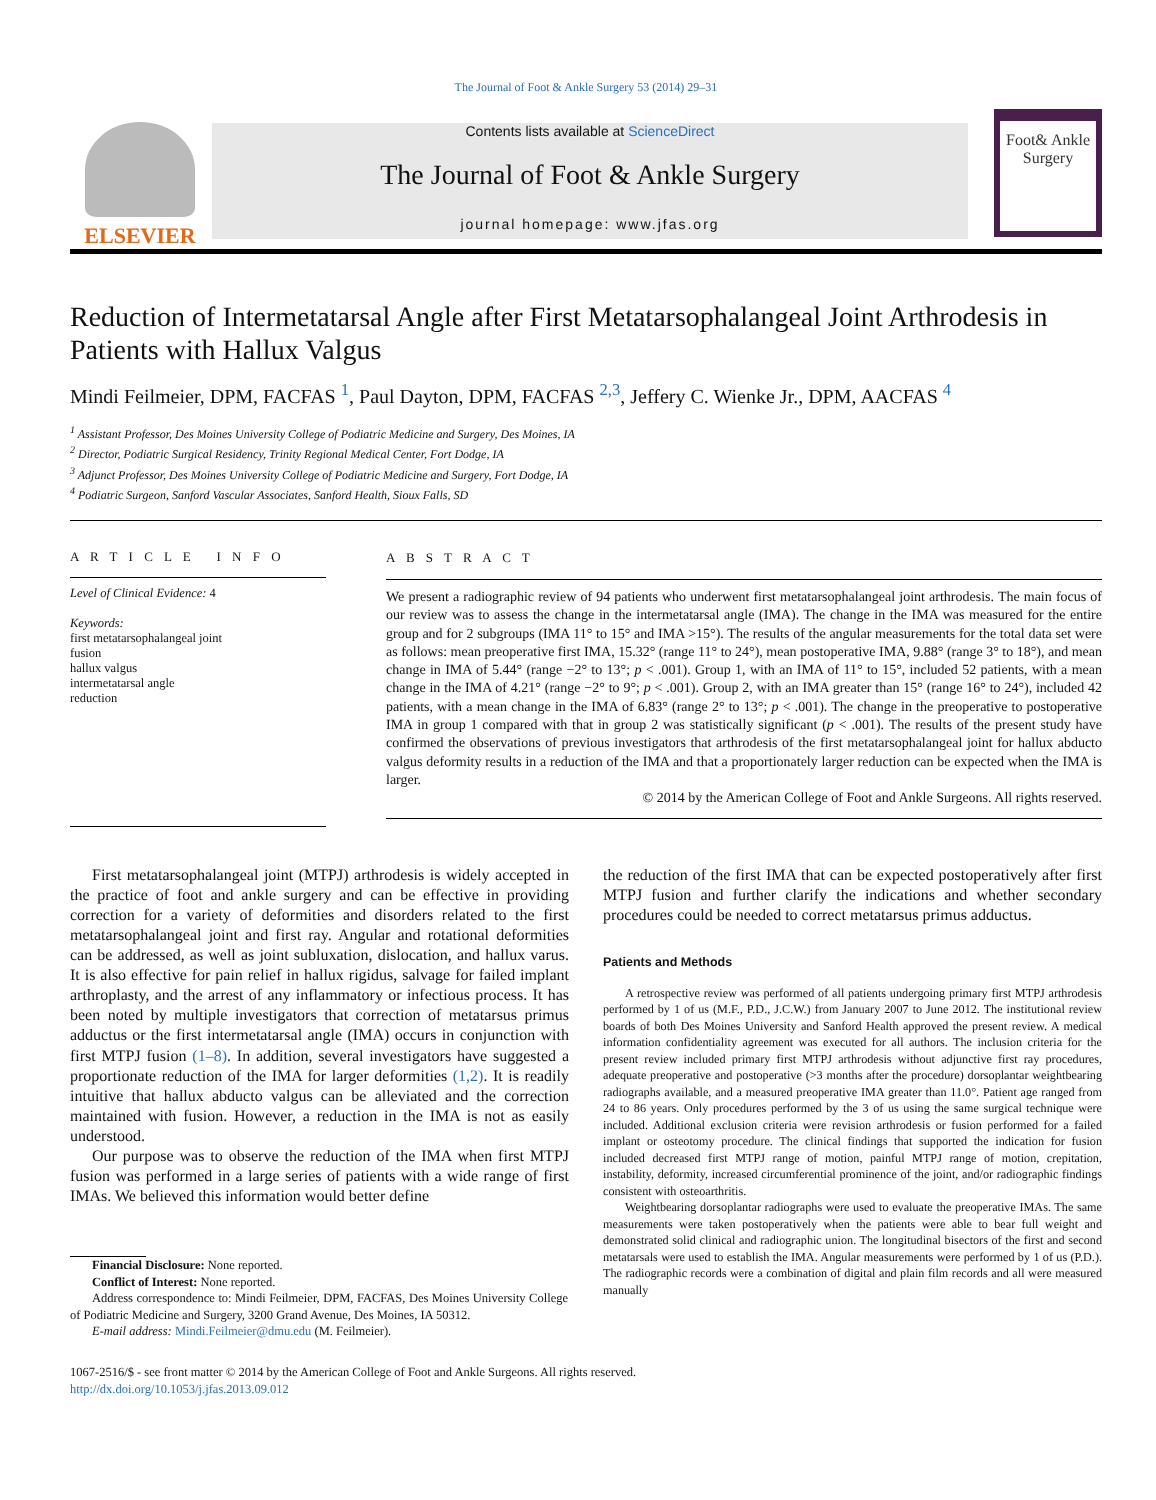The Journal of Foot & Ankle Surgery 53 (2014) 29–31
ELSEVIER
Contents lists available at ScienceDirect
The Journal of Foot & Ankle Surgery
journal homepage: www.jfas.org
Foot& Ankle Surgery
Reduction of Intermetatarsal Angle after First Metatarsophalangeal Joint Arthrodesis in Patients with Hallux Valgus
Mindi Feilmeier, DPM, FACFAS <sup>1</sup>, Paul Dayton, DPM, FACFAS <sup>2,3</sup>, Jeffery C. Wienke Jr., DPM, AACFAS <sup>4</sup>
<sup>1</sup> Assistant Professor, Des Moines University College of Podiatric Medicine and Surgery, Des Moines, IA
<sup>2</sup> Director, Podiatric Surgical Residency, Trinity Regional Medical Center, Fort Dodge, IA
<sup>3</sup> Adjunct Professor, Des Moines University College of Podiatric Medicine and Surgery, Fort Dodge, IA
<sup>4</sup> Podiatric Surgeon, Sanford Vascular Associates, Sanford Health, Sioux Falls, SD
A R T I C L E I N F O
Level of Clinical Evidence: 4
Keywords:
first metatarsophalangeal joint
fusion
hallux valgus
intermetatarsal angle
reduction
A B S T R A C T
We present a radiographic review of 94 patients who underwent first metatarsophalangeal joint arthrodesis. The main focus of our review was to assess the change in the intermetatarsal angle (IMA). The change in the IMA was measured for the entire group and for 2 subgroups (IMA 11° to 15° and IMA >15°). The results of the angular measurements for the total data set were as follows: mean preoperative first IMA, 15.32° (range 11° to 24°), mean postoperative IMA, 9.88° (range 3° to 18°), and mean change in IMA of 5.44° (range −2° to 13°; p < .001). Group 1, with an IMA of 11° to 15°, included 52 patients, with a mean change in the IMA of 4.21° (range −2° to 9°; p < .001). Group 2, with an IMA greater than 15° (range 16° to 24°), included 42 patients, with a mean change in the IMA of 6.83° (range 2° to 13°; p < .001). The change in the preoperative to postoperative IMA in group 1 compared with that in group 2 was statistically significant (p < .001). The results of the present study have confirmed the observations of previous investigators that arthrodesis of the first metatarsophalangeal joint for hallux abducto valgus deformity results in a reduction of the IMA and that a proportionately larger reduction can be expected when the IMA is larger.
© 2014 by the American College of Foot and Ankle Surgeons. All rights reserved.
First metatarsophalangeal joint (MTPJ) arthrodesis is widely accepted in the practice of foot and ankle surgery and can be effective in providing correction for a variety of deformities and disorders related to the first metatarsophalangeal joint and first ray. Angular and rotational deformities can be addressed, as well as joint subluxation, dislocation, and hallux varus. It is also effective for pain relief in hallux rigidus, salvage for failed implant arthroplasty, and the arrest of any inflammatory or infectious process. It has been noted by multiple investigators that correction of metatarsus primus adductus or the first intermetatarsal angle (IMA) occurs in conjunction with first MTPJ fusion (1–8). In addition, several investigators have suggested a proportionate reduction of the IMA for larger deformities (1,2). It is readily intuitive that hallux abducto valgus can be alleviated and the correction maintained with fusion. However, a reduction in the IMA is not as easily understood.
Our purpose was to observe the reduction of the IMA when first MTPJ fusion was performed in a large series of patients with a wide range of first IMAs. We believed this information would better define
Financial Disclosure: None reported.
Conflict of Interest: None reported.
Address correspondence to: Mindi Feilmeier, DPM, FACFAS, Des Moines University College of Podiatric Medicine and Surgery, 3200 Grand Avenue, Des Moines, IA 50312.
E-mail address: Mindi.Feilmeier@dmu.edu (M. Feilmeier).
the reduction of the first IMA that can be expected postoperatively after first MTPJ fusion and further clarify the indications and whether secondary procedures could be needed to correct metatarsus primus adductus.
Patients and Methods
A retrospective review was performed of all patients undergoing primary first MTPJ arthrodesis performed by 1 of us (M.F., P.D., J.C.W.) from January 2007 to June 2012. The institutional review boards of both Des Moines University and Sanford Health approved the present review. A medical information confidentiality agreement was executed for all authors. The inclusion criteria for the present review included primary first MTPJ arthrodesis without adjunctive first ray procedures, adequate preoperative and postoperative (>3 months after the procedure) dorsoplantar weightbearing radiographs available, and a measured preoperative IMA greater than 11.0°. Patient age ranged from 24 to 86 years. Only procedures performed by the 3 of us using the same surgical technique were included. Additional exclusion criteria were revision arthrodesis or fusion performed for a failed implant or osteotomy procedure. The clinical findings that supported the indication for fusion included decreased first MTPJ range of motion, painful MTPJ range of motion, crepitation, instability, deformity, increased circumferential prominence of the joint, and/or radiographic findings consistent with osteoarthritis.
Weightbearing dorsoplantar radiographs were used to evaluate the preoperative IMAs. The same measurements were taken postoperatively when the patients were able to bear full weight and demonstrated solid clinical and radiographic union. The longitudinal bisectors of the first and second metatarsals were used to establish the IMA. Angular measurements were performed by 1 of us (P.D.). The radiographic records were a combination of digital and plain film records and all were measured manually
1067-2516/$ - see front matter © 2014 by the American College of Foot and Ankle Surgeons. All rights reserved.
http://dx.doi.org/10.1053/j.jfas.2013.09.012